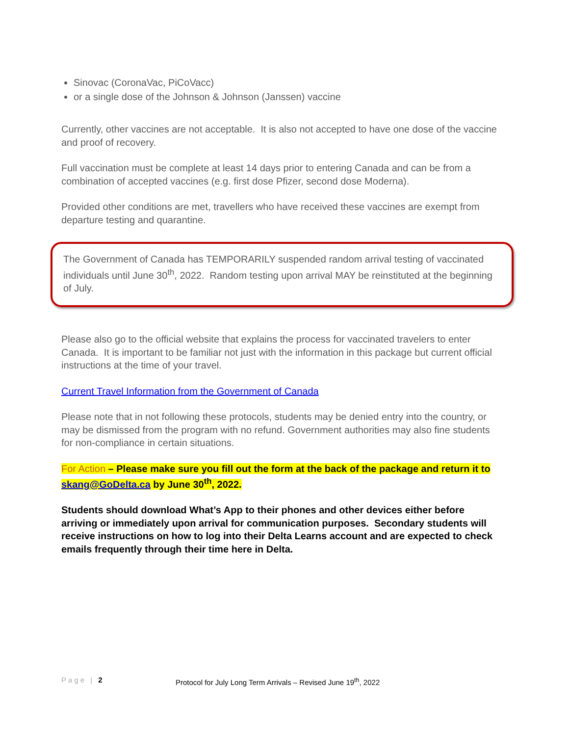Sinovac (CoronaVac, PiCoVacc)
or a single dose of the Johnson & Johnson (Janssen) vaccine
Currently, other vaccines are not acceptable. It is also not accepted to have one dose of the vaccine and proof of recovery.
Full vaccination must be complete at least 14 days prior to entering Canada and can be from a combination of accepted vaccines (e.g. first dose Pfizer, second dose Moderna).
Provided other conditions are met, travellers who have received these vaccines are exempt from departure testing and quarantine.
The Government of Canada has TEMPORARILY suspended random arrival testing of vaccinated individuals until June 30<sup>th</sup>, 2022. Random testing upon arrival MAY be reinstituted at the beginning of July.
Please also go to the official website that explains the process for vaccinated travelers to enter Canada. It is important to be familiar not just with the information in this package but current official instructions at the time of your travel.
Current Travel Information from the Government of Canada
Please note that in not following these protocols, students may be denied entry into the country, or may be dismissed from the program with no refund. Government authorities may also fine students for non-compliance in certain situations.
For Action – Please make sure you fill out the form at the back of the package and return it to skang@GoDelta.ca by June 30<sup>th</sup>, 2022.
Students should download What’s App to their phones and other devices either before arriving or immediately upon arrival for communication purposes. Secondary students will receive instructions on how to log into their Delta Learns account and are expected to check emails frequently through their time here in Delta.
Page | 2 Protocol for July Long Term Arrivals – Revised June 19<sup>th</sup>, 2022